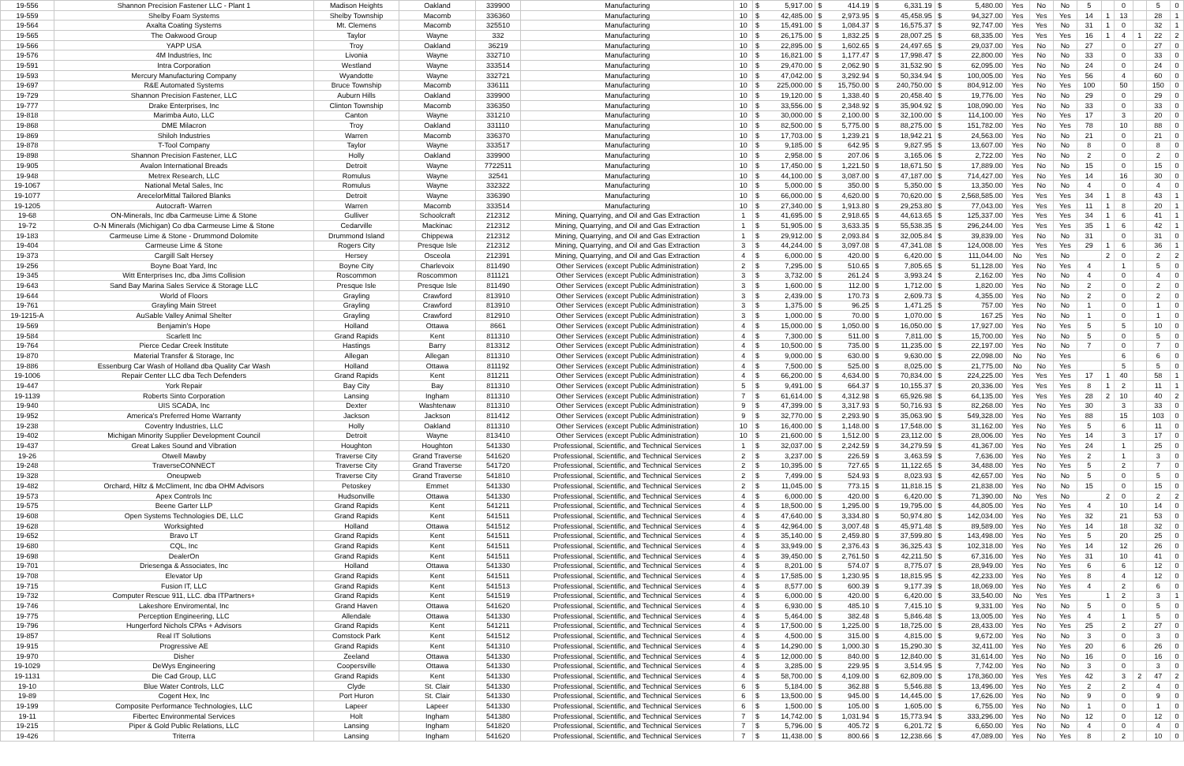| 19-556 | Shannon Precision Fastener LLC - Plant 1 | Madison Heights | Oakland | 339900 | Manufacturing | 10 | $ 5,917.00 | $ 414.19 | $ 6,331.19 | $ 5,480.00 | Yes | No | No | 5 | | 0 | | 5 | 0 |
| 19-559 | Shelby Foam Systems | Shelby Township | Macomb | 336360 | Manufacturing | 10 | $ 42,485.00 | $ 2,973.95 | $ 45,458.95 | $ 94,327.00 | Yes | Yes | Yes | 14 | 1 | 13 | | 28 | 1 |
| 19-564 | Axalta Coating Systems | Mt. Clemens | Macomb | 325510 | Manufacturing | 10 | $ 15,491.00 | $ 1,084.37 | $ 16,575.37 | $ 92,747.00 | Yes | Yes | No | 31 | 1 | 0 | | 32 | 1 |
| 19-565 | The Oakwood Group | Taylor | Wayne | 332 | Manufacturing | 10 | $ 26,175.00 | $ 1,832.25 | $ 28,007.25 | $ 68,335.00 | Yes | Yes | Yes | 16 | 1 | 4 | 1 | 22 | 2 |
| 19-566 | YAPP USA | Troy | Oakland | 36219 | Manufacturing | 10 | $ 22,895.00 | $ 1,602.65 | $ 24,497.65 | $ 29,037.00 | Yes | No | No | 27 | | 0 | | 27 | 0 |
| 19-576 | 4M Industries, Inc | Livonia | Wayne | 332710 | Manufacturing | 10 | $ 16,821.00 | $ 1,177.47 | $ 17,998.47 | $ 22,800.00 | Yes | No | No | 33 | | 0 | | 33 | 0 |
| 19-591 | Intra Corporation | Westland | Wayne | 333514 | Manufacturing | 10 | $ 29,470.00 | $ 2,062.90 | $ 31,532.90 | $ 62,095.00 | Yes | No | No | 24 | | 0 | | 24 | 0 |
| 19-593 | Mercury Manufacturing Company | Wyandotte | Wayne | 332721 | Manufacturing | 10 | $ 47,042.00 | $ 3,292.94 | $ 50,334.94 | $ 100,005.00 | Yes | No | Yes | 56 | | 4 | | 60 | 0 |
| 19-697 | R&E Automated Systems | Bruce Township | Macomb | 336111 | Manufacturing | 10 | $ 225,000.00 | $ 15,750.00 | $ 240,750.00 | $ 804,912.00 | Yes | No | Yes | 100 | | 50 | | 150 | 0 |
| 19-729 | Shannon Precision Fastener, LLC | Auburn Hills | Oakland | 339900 | Manufacturing | 10 | $ 19,120.00 | $ 1,338.40 | $ 20,458.40 | $ 19,776.00 | Yes | No | No | 29 | | 0 | | 29 | 0 |
| 19-777 | Drake Enterprises, Inc | Clinton Township | Macomb | 336350 | Manufacturing | 10 | $ 33,556.00 | $ 2,348.92 | $ 35,904.92 | $ 108,090.00 | Yes | No | No | 33 | | 0 | | 33 | 0 |
| 19-818 | Marimba Auto, LLC | Canton | Wayne | 331210 | Manufacturing | 10 | $ 30,000.00 | $ 2,100.00 | $ 32,100.00 | $ 114,100.00 | Yes | No | Yes | 17 | | 3 | | 20 | 0 |
| 19-868 | DME Milacron | Troy | Oakland | 331110 | Manufacturing | 10 | $ 82,500.00 | $ 5,775.00 | $ 88,275.00 | $ 151,782.00 | Yes | No | Yes | 78 | | 10 | | 88 | 0 |
| 19-869 | Shiloh Industries | Warren | Macomb | 336370 | Manufacturing | 10 | $ 17,703.00 | $ 1,239.21 | $ 18,942.21 | $ 24,563.00 | Yes | No | No | 21 | | 0 | | 21 | 0 |
| 19-878 | T-Tool Company | Taylor | Wayne | 333517 | Manufacturing | 10 | $ 9,185.00 | $ 642.95 | $ 9,827.95 | $ 13,607.00 | Yes | No | No | 8 | | 0 | | 8 | 0 |
| 19-898 | Shannon Precision Fastener, LLC | Holly | Oakland | 339900 | Manufacturing | 10 | $ 2,958.00 | $ 207.06 | $ 3,165.06 | $ 2,722.00 | Yes | No | No | 2 | | 0 | | 2 | 0 |
| 19-905 | Avalon International Breads | Detroit | Wayne | 7722511 | Manufacturing | 10 | $ 17,450.00 | $ 1,221.50 | $ 18,671.50 | $ 17,889.00 | Yes | No | No | 15 | | 0 | | 15 | 0 |
| 19-948 | Metrex Research, LLC | Romulus | Wayne | 32541 | Manufacturing | 10 | $ 44,100.00 | $ 3,087.00 | $ 47,187.00 | $ 714,427.00 | Yes | No | Yes | 14 | | 16 | | 30 | 0 |
| 19-1067 | National Metal Sales, Inc | Romulus | Wayne | 332322 | Manufacturing | 10 | $ 5,000.00 | $ 350.00 | $ 5,350.00 | $ 13,350.00 | Yes | No | No | 4 | | 0 | | 4 | 0 |
| 19-1077 | ArecelorMittal Tailored Blanks | Detroit | Wayne | 336390 | Manufacturing | 10 | $ 66,000.00 | $ 4,620.00 | $ 70,620.00 | $ 2,568,585.00 | Yes | Yes | Yes | 34 | 1 | 8 | | 43 | 1 |
| 19-1205 | Autocraft- Warren | Warren | Macomb | 333514 | Manufacturing | 10 | $ 27,340.00 | $ 1,913.80 | $ 29,253.80 | $ 77,043.00 | Yes | Yes | Yes | 11 | 1 | 8 | | 20 | 1 |
| 19-68 | ON-Minerals, Inc dba Carmeuse Lime & Stone | Gulliver | Schoolcraft | 212312 | Mining, Quarrying, and Oil and Gas Extraction | 1 | $ 41,695.00 | $ 2,918.65 | $ 44,613.65 | $ 125,337.00 | Yes | Yes | Yes | 34 | 1 | 6 | | 41 | 1 |
| 19-72 | O-N Minerals (Michigan) Co dba Carmeuse Lime & Stone | Cedarville | Mackinac | 212312 | Mining, Quarrying, and Oil and Gas Extraction | 1 | $ 51,905.00 | $ 3,633.35 | $ 55,538.35 | $ 296,244.00 | Yes | Yes | Yes | 35 | 1 | 6 | | 42 | 1 |
| 19-183 | Carmeuse Lime & Stone - Drummond Dolomite | Drummond Island | Chippewa | 212312 | Mining, Quarrying, and Oil and Gas Extraction | 1 | $ 29,912.00 | $ 2,093.84 | $ 32,005.84 | $ 39,839.00 | Yes | No | No | 31 | | 0 | | 31 | 0 |
| 19-404 | Carmeuse Lime & Stone | Rogers City | Presque Isle | 212312 | Mining, Quarrying, and Oil and Gas Extraction | 3 | $ 44,244.00 | $ 3,097.08 | $ 47,341.08 | $ 124,008.00 | Yes | Yes | Yes | 29 | 1 | 6 | | 36 | 1 |
| 19-373 | Cargill Salt Hersey | Hersey | Osceola | 212391 | Mining, Quarrying, and Oil and Gas Extraction | 4 | $ 6,000.00 | $ 420.00 | $ 6,420.00 | $ 111,044.00 | No | Yes | No | | 2 | 0 | | 2 | 2 |
| 19-256 | Boyne Boat Yard, Inc | Boyne City | Charlevoix | 811490 | Other Services (except Public Administration) | 2 | $ 7,295.00 | $ 510.65 | $ 7,805.65 | $ 51,128.00 | Yes | No | Yes | 4 | | 1 | | 5 | 0 |
| 19-345 | Witt Enterprises Inc, dba Jims Collision | Roscommon | Roscommon | 811121 | Other Services (except Public Administration) | 3 | $ 3,732.00 | $ 261.24 | $ 3,993.24 | $ 2,162.00 | Yes | No | No | 4 | | 0 | | 4 | 0 |
| 19-643 | Sand Bay Marina Sales Service & Storage LLC | Presque Isle | Presque Isle | 811490 | Other Services (except Public Administration) | 3 | $ 1,600.00 | $ 112.00 | $ 1,712.00 | $ 1,820.00 | Yes | No | No | 2 | | 0 | | 2 | 0 |
| 19-644 | World of Floors | Grayling | Crawford | 813910 | Other Services (except Public Administration) | 3 | $ 2,439.00 | $ 170.73 | $ 2,609.73 | $ 4,355.00 | Yes | No | No | 2 | | 0 | | 2 | 0 |
| 19-761 | Grayling Main Street | Grayling | Crawford | 813910 | Other Services (except Public Administration) | 3 | $ 1,375.00 | $ 96.25 | $ 1,471.25 | $ 757.00 | Yes | No | No | 1 | | 0 | | 1 | 0 |
| 19-1215-A | AuSable Valley Animal Shelter | Grayling | Crawford | 812910 | Other Services (except Public Administration) | 3 | $ 1,000.00 | $ 70.00 | $ 1,070.00 | $ 167.25 | Yes | No | No | 1 | | 0 | | 1 | 0 |
| 19-569 | Benjamin's Hope | Holland | Ottawa | 8661 | Other Services (except Public Administration) | 4 | $ 15,000.00 | $ 1,050.00 | $ 16,050.00 | $ 17,927.00 | Yes | No | Yes | 5 | | 5 | | 10 | 0 |
| 19-584 | Scarlett Inc | Grand Rapids | Kent | 811310 | Other Services (except Public Administration) | 4 | $ 7,300.00 | $ 511.00 | $ 7,811.00 | $ 15,700.00 | Yes | No | No | 5 | | 0 | | 5 | 0 |
| 19-764 | Pierce Cedar Creek Institute | Hastings | Barry | 813312 | Other Services (except Public Administration) | 4 | $ 10,500.00 | $ 735.00 | $ 11,235.00 | $ 22,197.00 | Yes | No | No | 7 | | 0 | | 7 | 0 |
| 19-870 | Material Transfer & Storage, Inc | Allegan | Allegan | 811310 | Other Services (except Public Administration) | 4 | $ 9,000.00 | $ 630.00 | $ 9,630.00 | $ 22,098.00 | No | No | Yes | | | 6 | | 6 | 0 |
| 19-886 | Essenburg Car Wash of Holland dba Quality Car Wash | Holland | Ottawa | 811192 | Other Services (except Public Administration) | 4 | $ 7,500.00 | $ 525.00 | $ 8,025.00 | $ 21,775.00 | No | No | Yes | | | 5 | | 5 | 0 |
| 19-1006 | Repair Center LLC dba Tech Defenders | Grand Rapids | Kent | 811211 | Other Services (except Public Administration) | 4 | $ 66,200.00 | $ 4,634.00 | $ 70,834.00 | $ 224,225.00 | Yes | Yes | Yes | 17 | 1 | 40 | | 58 | 1 |
| 19-447 | York Repair | Bay City | Bay | 811310 | Other Services (except Public Administration) | 5 | $ 9,491.00 | $ 664.37 | $ 10,155.37 | $ 20,336.00 | Yes | Yes | Yes | 8 | 1 | 2 | | 11 | 1 |
| 19-1139 | Roberts Sinto Corporation | Lansing | Ingham | 811310 | Other Services (except Public Administration) | 7 | $ 61,614.00 | $ 4,312.98 | $ 65,926.98 | $ 64,135.00 | Yes | Yes | Yes | 28 | 2 | 10 | | 40 | 2 |
| 19-940 | UIS SCADA, Inc | Dexter | Washtenaw | 811310 | Other Services (except Public Administration) | 9 | $ 47,399.00 | $ 3,317.93 | $ 50,716.93 | $ 82,268.00 | Yes | No | Yes | 30 | | 3 | | 33 | 0 |
| 19-952 | America's Preferred Home Warranty | Jackson | Jackson | 811412 | Other Services (except Public Administration) | 9 | $ 32,770.00 | $ 2,293.90 | $ 35,063.90 | $ 549,328.00 | Yes | No | Yes | 88 | | 15 | | 103 | 0 |
| 19-238 | Coventry Industries, LLC | Holly | Oakland | 811310 | Other Services (except Public Administration) | 10 | $ 16,400.00 | $ 1,148.00 | $ 17,548.00 | $ 31,162.00 | Yes | No | Yes | 5 | | 6 | | 11 | 0 |
| 19-402 | Michigan Minority Supplier Development Council | Detroit | Wayne | 813410 | Other Services (except Public Administration) | 10 | $ 21,600.00 | $ 1,512.00 | $ 23,112.00 | $ 28,006.00 | Yes | No | Yes | 14 | | 3 | | 17 | 0 |
| 19-437 | Great Lakes Sound and Vibration | Houghton | Houghton | 541330 | Professional, Scientific, and Technical Services | 1 | $ 32,037.00 | $ 2,242.59 | $ 34,279.59 | $ 41,367.00 | Yes | No | Yes | 24 | | 1 | | 25 | 0 |
| 19-26 | Otwell Mawby | Traverse City | Grand Traverse | 541620 | Professional, Scientific, and Technical Services | 2 | $ 3,237.00 | $ 226.59 | $ 3,463.59 | $ 7,636.00 | Yes | No | Yes | 2 | | 1 | | 3 | 0 |
| 19-248 | TraverseCONNECT | Traverse City | Grand Traverse | 541720 | Professional, Scientific, and Technical Services | 2 | $ 10,395.00 | $ 727.65 | $ 11,122.65 | $ 34,488.00 | Yes | No | Yes | 5 | | 2 | | 7 | 0 |
| 19-328 | Oneupweb | Traverse City | Grand Traverse | 541810 | Professional, Scientific, and Technical Services | 2 | $ 7,499.00 | $ 524.93 | $ 8,023.93 | $ 42,657.00 | Yes | No | No | 5 | | 0 | | 5 | 0 |
| 19-482 | Orchard, Hiltz & McCliment, Inc dba OHM Advisors | Petoskey | Emmet | 541330 | Professional, Scientific, and Technical Services | 2 | $ 11,045.00 | $ 773.15 | $ 11,818.15 | $ 21,838.00 | Yes | No | No | 15 | | 0 | | 15 | 0 |
| 19-573 | Apex Controls Inc | Hudsonville | Ottawa | 541330 | Professional, Scientific, and Technical Services | 4 | $ 6,000.00 | $ 420.00 | $ 6,420.00 | $ 71,390.00 | No | Yes | No | | 2 | 0 | | 2 | 2 |
| 19-575 | Beene Garter LLP | Grand Rapids | Kent | 541211 | Professional, Scientific, and Technical Services | 4 | $ 18,500.00 | $ 1,295.00 | $ 19,795.00 | $ 44,805.00 | Yes | No | Yes | 4 | | 10 | | 14 | 0 |
| 19-608 | Open Systems Technologies DE, LLC | Grand Rapids | Kent | 541511 | Professional, Scientific, and Technical Services | 4 | $ 47,640.00 | $ 3,334.80 | $ 50,974.80 | $ 142,034.00 | Yes | No | Yes | 32 | | 21 | | 53 | 0 |
| 19-628 | Worksighted | Holland | Ottawa | 541512 | Professional, Scientific, and Technical Services | 4 | $ 42,964.00 | $ 3,007.48 | $ 45,971.48 | $ 89,589.00 | Yes | No | Yes | 14 | | 18 | | 32 | 0 |
| 19-652 | Bravo LT | Grand Rapids | Kent | 541511 | Professional, Scientific, and Technical Services | 4 | $ 35,140.00 | $ 2,459.80 | $ 37,599.80 | $ 143,498.00 | Yes | No | Yes | 5 | | 20 | | 25 | 0 |
| 19-680 | CQL, Inc | Grand Rapids | Kent | 541511 | Professional, Scientific, and Technical Services | 4 | $ 33,949.00 | $ 2,376.43 | $ 36,325.43 | $ 102,318.00 | Yes | No | Yes | 14 | | 12 | | 26 | 0 |
| 19-698 | DealerOn | Grand Rapids | Kent | 541511 | Professional, Scientific, and Technical Services | 4 | $ 39,450.00 | $ 2,761.50 | $ 42,211.50 | $ 67,316.00 | Yes | No | Yes | 31 | | 10 | | 41 | 0 |
| 19-701 | Driesenga & Associates, Inc | Holland | Ottawa | 541330 | Professional, Scientific, and Technical Services | 4 | $ 8,201.00 | $ 574.07 | $ 8,775.07 | $ 28,949.00 | Yes | No | Yes | 6 | | 6 | | 12 | 0 |
| 19-708 | Elevator Up | Grand Rapids | Kent | 541511 | Professional, Scientific, and Technical Services | 4 | $ 17,585.00 | $ 1,230.95 | $ 18,815.95 | $ 42,233.00 | Yes | No | Yes | 8 | | 4 | | 12 | 0 |
| 19-715 | Fusion IT, LLC | Grand Rapids | Kent | 541513 | Professional, Scientific, and Technical Services | 4 | $ 8,577.00 | $ 600.39 | $ 9,177.39 | $ 18,069.00 | Yes | No | Yes | 4 | | 2 | | 6 | 0 |
| 19-732 | Computer Rescue 911, LLC. dba ITPartners+ | Grand Rapids | Kent | 541519 | Professional, Scientific, and Technical Services | 4 | $ 6,000.00 | $ 420.00 | $ 6,420.00 | $ 33,540.00 | No | Yes | Yes | | 1 | 2 | | 3 | 1 |
| 19-746 | Lakeshore Enviromental, Inc | Grand Haven | Ottawa | 541620 | Professional, Scientific, and Technical Services | 4 | $ 6,930.00 | $ 485.10 | $ 7,415.10 | $ 9,331.00 | Yes | No | No | 5 | | 0 | | 5 | 0 |
| 19-775 | Perception Engineering, LLC | Allendale | Ottawa | 541330 | Professional, Scientific, and Technical Services | 4 | $ 5,464.00 | $ 382.48 | $ 5,846.48 | $ 13,005.00 | Yes | No | Yes | 4 | | 1 | | 5 | 0 |
| 19-796 | Hungerford Nichols CPAs + Advisors | Grand Rapids | Kent | 541211 | Professional, Scientific, and Technical Services | 4 | $ 17,500.00 | $ 1,225.00 | $ 18,725.00 | $ 28,433.00 | Yes | No | Yes | 25 | | 2 | | 27 | 0 |
| 19-857 | Real IT Solutions | Comstock Park | Kent | 541512 | Professional, Scientific, and Technical Services | 4 | $ 4,500.00 | $ 315.00 | $ 4,815.00 | $ 9,672.00 | Yes | No | No | 3 | | 0 | | 3 | 0 |
| 19-915 | Progressive AE | Grand Rapids | Kent | 541310 | Professional, Scientific, and Technical Services | 4 | $ 14,290.00 | $ 1,000.30 | $ 15,290.30 | $ 32,411.00 | Yes | No | Yes | 20 | | 6 | | 26 | 0 |
| 19-970 | Disher | Zeeland | Ottawa | 541330 | Professional, Scientific, and Technical Services | 4 | $ 12,000.00 | $ 840.00 | $ 12,840.00 | $ 31,614.00 | Yes | No | No | 16 | | 0 | | 16 | 0 |
| 19-1029 | DeWys Engineering | Coopersville | Ottawa | 541330 | Professional, Scientific, and Technical Services | 4 | $ 3,285.00 | $ 229.95 | $ 3,514.95 | $ 7,742.00 | Yes | No | No | 3 | | 0 | | 3 | 0 |
| 19-1131 | Die Cad Group, LLC | Grand Rapids | Kent | 541330 | Professional, Scientific, and Technical Services | 4 | $ 58,700.00 | $ 4,109.00 | $ 62,809.00 | $ 178,360.00 | Yes | Yes | Yes | 42 | | 3 | 2 | 47 | 2 |
| 19-10 | Blue Water Controls, LLC | Clyde | St. Clair | 541330 | Professional, Scientific, and Technical Services | 6 | $ 5,184.00 | $ 362.88 | $ 5,546.88 | $ 13,496.00 | Yes | No | Yes | 2 | | 2 | | 4 | 0 |
| 19-89 | Cogent Hex, Inc | Port Huron | St. Clair | 541330 | Professional, Scientific, and Technical Services | 6 | $ 13,500.00 | $ 945.00 | $ 14,445.00 | $ 17,626.00 | Yes | No | No | 9 | | 0 | | 9 | 0 |
| 19-199 | Composite Performance Technologies, LLC | Lapeer | Lapeer | 541330 | Professional, Scientific, and Technical Services | 6 | $ 1,500.00 | $ 105.00 | $ 1,605.00 | $ 6,755.00 | Yes | No | No | 1 | | 0 | | 1 | 0 |
| 19-11 | Fibertec Environmental Services | Holt | Ingham | 541380 | Professional, Scientific, and Technical Services | 7 | $ 14,742.00 | $ 1,031.94 | $ 15,773.94 | $ 333,296.00 | Yes | No | No | 12 | | 0 | | 12 | 0 |
| 19-215 | Piper & Gold Public Relations, LLC | Lansing | Ingham | 541820 | Professional, Scientific, and Technical Services | 7 | $ 5,796.00 | $ 405.72 | $ 6,201.72 | $ 6,650.00 | Yes | No | No | 4 | | 0 | | 4 | 0 |
| 19-426 | Triterra | Lansing | Ingham | 541620 | Professional, Scientific, and Technical Services | 7 | $ 11,438.00 | $ 800.66 | $ 12,238.66 | $ 47,089.00 | Yes | No | Yes | 8 | | 2 | | 10 | 0 |